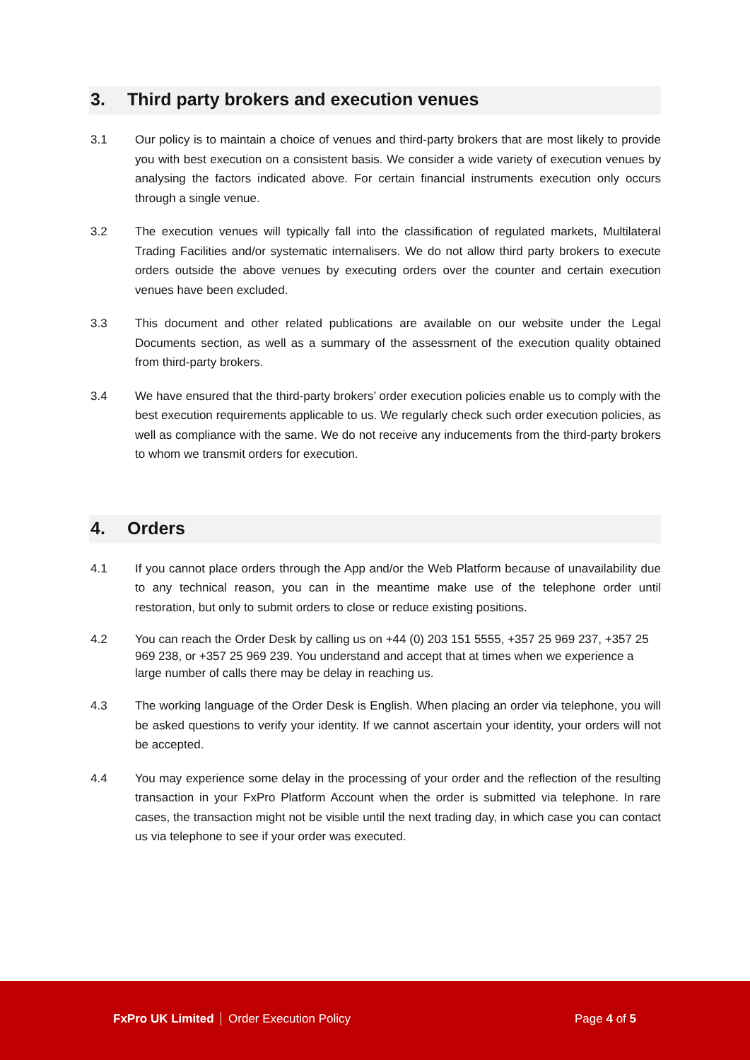3. Third party brokers and execution venues
3.1 Our policy is to maintain a choice of venues and third-party brokers that are most likely to provide you with best execution on a consistent basis. We consider a wide variety of execution venues by analysing the factors indicated above. For certain financial instruments execution only occurs through a single venue.
3.2 The execution venues will typically fall into the classification of regulated markets, Multilateral Trading Facilities and/or systematic internalisers. We do not allow third party brokers to execute orders outside the above venues by executing orders over the counter and certain execution venues have been excluded.
3.3 This document and other related publications are available on our website under the Legal Documents section, as well as a summary of the assessment of the execution quality obtained from third-party brokers.
3.4 We have ensured that the third-party brokers’ order execution policies enable us to comply with the best execution requirements applicable to us. We regularly check such order execution policies, as well as compliance with the same. We do not receive any inducements from the third-party brokers to whom we transmit orders for execution.
4. Orders
4.1 If you cannot place orders through the App and/or the Web Platform because of unavailability due to any technical reason, you can in the meantime make use of the telephone order until restoration, but only to submit orders to close or reduce existing positions.
4.2 You can reach the Order Desk by calling us on +44 (0) 203 151 5555, +357 25 969 237, +357 25 969 238, or +357 25 969 239. You understand and accept that at times when we experience a large number of calls there may be delay in reaching us.
4.3 The working language of the Order Desk is English. When placing an order via telephone, you will be asked questions to verify your identity. If we cannot ascertain your identity, your orders will not be accepted.
4.4 You may experience some delay in the processing of your order and the reflection of the resulting transaction in your FxPro Platform Account when the order is submitted via telephone. In rare cases, the transaction might not be visible until the next trading day, in which case you can contact us via telephone to see if your order was executed.
FxPro UK Limited Order Execution Policy
Page 4 of 5